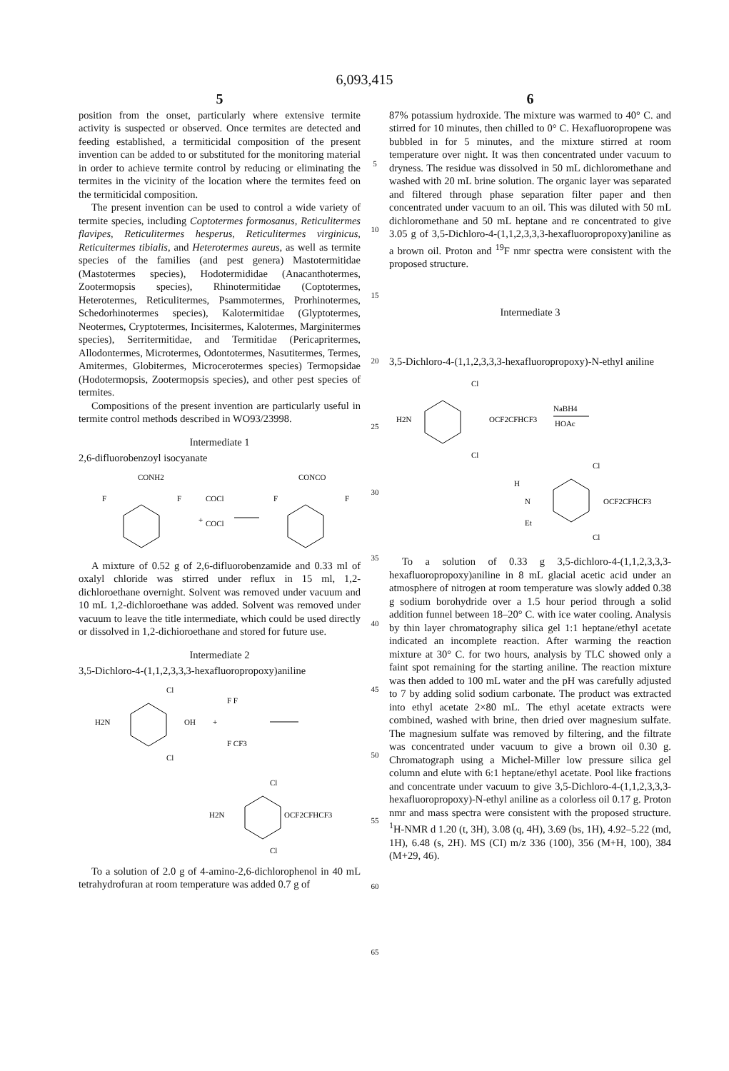6,093,415
5
position from the onset, particularly where extensive termite activity is suspected or observed. Once termites are detected and feeding established, a termiticidal composition of the present invention can be added to or substituted for the monitoring material in order to achieve termite control by reducing or eliminating the termites in the vicinity of the location where the termites feed on the termiticidal composition.
The present invention can be used to control a wide variety of termite species, including Coptotermes formosanus, Reticulitermes flavipes, Reticulitermes hesperus, Reticulitermes virginicus, Reticuitermes tibialis, and Heterotermes aureus, as well as termite species of the families (and pest genera) Mastotermitidae (Mastotermes species), Hodotermididae (Anacanthotermes, Zootermopsis species), Rhinotermitidae (Coptotermes, Heterotermes, Reticulitermes, Psammotermes, Prorhinotermes, Schedorhinotermes species), Kalotermitidae (Glyptotermes, Neotermes, Cryptotermes, Incisitermes, Kalotermes, Marginitermes species), Serritermitidae, and Termitidae (Pericapritermes, Allodontermes, Microtermes, Odontotermes, Nasutitermes, Termes, Amitermes, Globitermes, Microcerotermes species) Termopsidae (Hodotermopsis, Zootermopsis species), and other pest species of termites.
Compositions of the present invention are particularly useful in termite control methods described in WO93/23998.
Intermediate 1
2,6-difluorobenzoyl isocyanate
CONH2
F
F
+
COCl
COCl
CONCO
F
F
A mixture of 0.52 g of 2,6-difluorobenzamide and 0.33 ml of oxalyl chloride was stirred under reflux in 15 ml, 1,2-dichloroethane overnight. Solvent was removed under vacuum and 10 mL 1,2-dichloroethane was added. Solvent was removed under vacuum to leave the title intermediate, which could be used directly or dissolved in 1,2-dichioroethane and stored for future use.
Intermediate 2
3,5-Dichloro-4-(1,1,2,3,3,3-hexafluoropropoxy)aniline
H2N
Cl
OH
Cl
+
F F
F CF3
H2N
Cl
OCF2CFHCF3
Cl
To a solution of 2.0 g of 4-amino-2,6-dichlorophenol in 40 mL tetrahydrofuran at room temperature was added 0.7 g of
5
10
15
20
25
30
35
40
45
50
55
60
65
6
87% potassium hydroxide. The mixture was warmed to 40° C. and stirred for 10 minutes, then chilled to 0° C. Hexafluoropropene was bubbled in for 5 minutes, and the mixture stirred at room temperature over night. It was then concentrated under vacuum to dryness. The residue was dissolved in 50 mL dichloromethane and washed with 20 mL brine solution. The organic layer was separated and filtered through phase separation filter paper and then concentrated under vacuum to an oil. This was diluted with 50 mL dichloromethane and 50 mL heptane and re concentrated to give 3.05 g of 3,5-Dichloro-4-(1,1,2,3,3,3-hexafluoropropoxy)aniline as a brown oil. Proton and <sup>19</sup>F nmr spectra were consistent with the proposed structure.
Intermediate 3
3,5-Dichloro-4-(1,1,2,3,3,3-hexafluoropropoxy)-N-ethyl aniline
H2N
Cl
OCF2CFHCF3
Cl
NaBH4
HOAc
H
N
Et
Cl
OCF2CFHCF3
Cl
To a solution of 0.33 g 3,5-dichloro-4-(1,1,2,3,3,3-hexafluoropropoxy)aniline in 8 mL glacial acetic acid under an atmosphere of nitrogen at room temperature was slowly added 0.38 g sodium borohydride over a 1.5 hour period through a solid addition funnel between 18–20° C. with ice water cooling. Analysis by thin layer chromatography silica gel 1:1 heptane/ethyl acetate indicated an incomplete reaction. After warming the reaction mixture at 30° C. for two hours, analysis by TLC showed only a faint spot remaining for the starting aniline. The reaction mixture was then added to 100 mL water and the pH was carefully adjusted to 7 by adding solid sodium carbonate. The product was extracted into ethyl acetate 2×80 mL. The ethyl acetate extracts were combined, washed with brine, then dried over magnesium sulfate. The magnesium sulfate was removed by filtering, and the filtrate was concentrated under vacuum to give a brown oil 0.30 g. Chromatograph using a Michel-Miller low pressure silica gel column and elute with 6:1 heptane/ethyl acetate. Pool like fractions and concentrate under vacuum to give 3,5-Dichloro-4-(1,1,2,3,3,3-hexafluoropropoxy)-N-ethyl aniline as a colorless oil 0.17 g. Proton nmr and mass spectra were consistent with the proposed structure. <sup>1</sup>H-NMR d 1.20 (t, 3H), 3.08 (q, 4H), 3.69 (bs, 1H), 4.92–5.22 (md, 1H), 6.48 (s, 2H). MS (CI) m/z 336 (100), 356 (M+H, 100), 384 (M+29, 46).